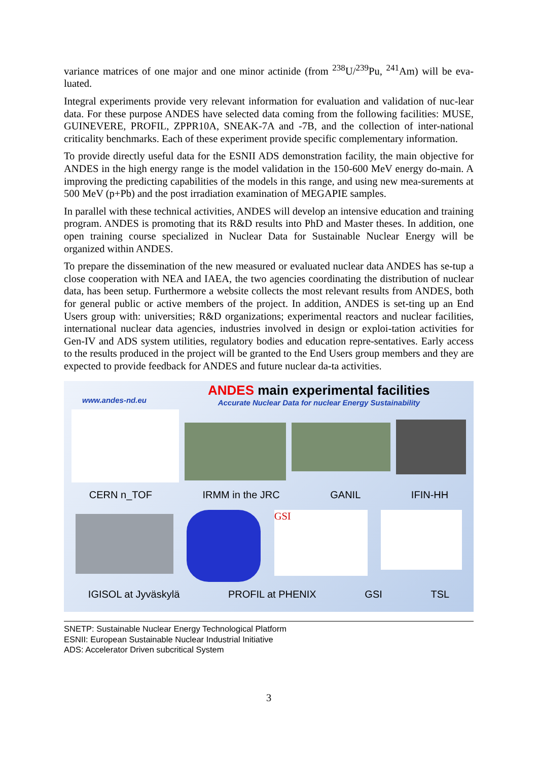variance matrices of one major and one minor actinide (from <sup>238</sup>U/<sup>239</sup>Pu, <sup>241</sup>Am) will be eva-luated.
Integral experiments provide very relevant information for evaluation and validation of nuc-lear data. For these purpose ANDES have selected data coming from the following facilities: MUSE, GUINEVERE, PROFIL, ZPPR10A, SNEAK-7A and -7B, and the collection of inter-national criticality benchmarks. Each of these experiment provide specific complementary information.
To provide directly useful data for the ESNII ADS demonstration facility, the main objective for ANDES in the high energy range is the model validation in the 150-600 MeV energy do-main. A improving the predicting capabilities of the models in this range, and using new mea-surements at 500 MeV (p+Pb) and the post irradiation examination of MEGAPIE samples.
In parallel with these technical activities, ANDES will develop an intensive education and training program. ANDES is promoting that its R&D results into PhD and Master theses. In addition, one open training course specialized in Nuclear Data for Sustainable Nuclear Energy will be organized within ANDES.
To prepare the dissemination of the new measured or evaluated nuclear data ANDES has se-tup a close cooperation with NEA and IAEA, the two agencies coordinating the distribution of nuclear data, has been setup. Furthermore a website collects the most relevant results from ANDES, both for general public or active members of the project. In addition, ANDES is set-ting up an End Users group with: universities; R&D organizations; experimental reactors and nuclear facilities, international nuclear data agencies, industries involved in design or exploi-tation activities for Gen-IV and ADS system utilities, regulatory bodies and education repre-sentatives. Early access to the results produced in the project will be granted to the End Users group members and they are expected to provide feedback for ANDES and future nuclear da-ta activities.
www.andes-nd.eu
ANDES main experimental facilities
Accurate Nuclear Data for nuclear Energy Sustainability
CERN n_TOF IRMM in the JRC GANIL IFIN-HH
GSI
IGISOL at Jyväskylä PROFIL at PHENIX GSI TSL
SNETP: Sustainable Nuclear Energy Technological Platform
ESNII: European Sustainable Nuclear Industrial Initiative
ADS: Accelerator Driven subcritical System
3